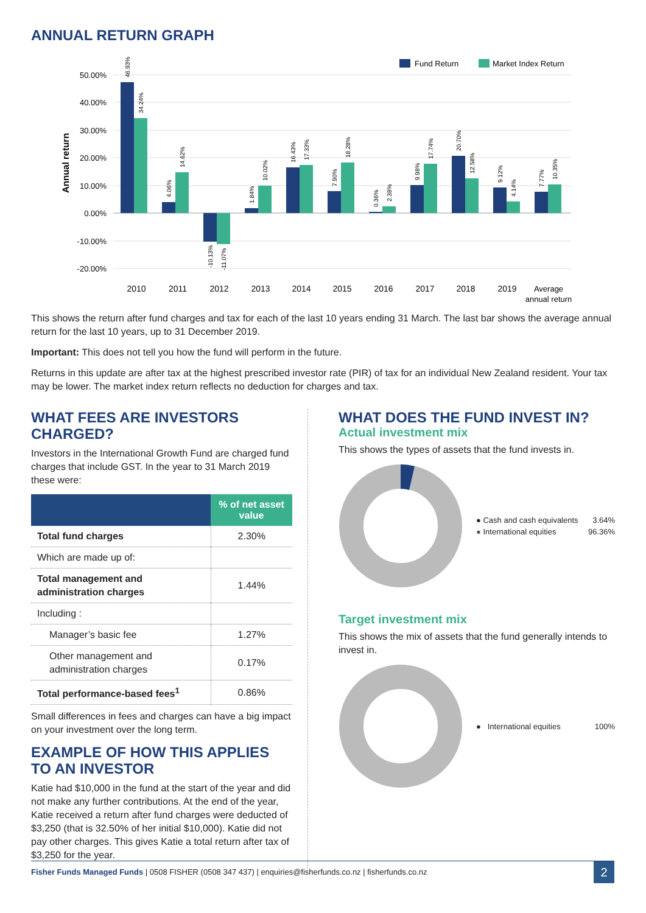ANNUAL RETURN GRAPH
Fund Return
Market Index Return
50.00%
40.00%
30.00%
20.00%
10.00%
0.00%
-10.00%
-20.00%
Annual return
46.93%
34.24%
4.06%
14.62%
-10.13%
-11.07%
1.84%
10.02%
16.43%
17.33%
7.90%
18.28%
0.36%
2.38%
9.98%
17.74%
20.70%
12.58%
9.12%
4.14%
7.77%
10.35%
2010
2011
2012
2013
2014
2015
2016
2017
2018
2019
Average
annual return
This shows the return after fund charges and tax for each of the last 10 years ending 31 March. The last bar shows the average annual return for the last 10 years, up to 31 December 2019.
Important: This does not tell you how the fund will perform in the future.
Returns in this update are after tax at the highest prescribed investor rate (PIR) of tax for an individual New Zealand resident. Your tax may be lower. The market index return reflects no deduction for charges and tax.
WHAT FEES ARE INVESTORS CHARGED?
Investors in the International Growth Fund are charged fund charges that include GST. In the year to 31 March 2019 these were:
| | % of net asset value |
| --- | --- |
| Total fund charges | 2.30% |
| Which are made up of: | |
| Total management and administration charges | 1.44% |
| Including : | |
| Manager’s basic fee | 1.27% |
| Other management and administration charges | 0.17% |
| Total performance-based fees<sup>1</sup> | 0.86% |
Small differences in fees and charges can have a big impact on your investment over the long term.
EXAMPLE OF HOW THIS APPLIES TO AN INVESTOR
Katie had $10,000 in the fund at the start of the year and did not make any further contributions. At the end of the year, Katie received a return after fund charges were deducted of $3,250 (that is 32.50% of her initial $10,000). Katie did not pay other charges. This gives Katie a total return after tax of $3,250 for the year.
WHAT DOES THE FUND INVEST IN?
Actual investment mix
This shows the types of assets that the fund invests in.
● Cash and cash equivalents 3.64%
● International equities 96.36%
Target investment mix
This shows the mix of assets that the fund generally intends to invest in.
● International equities 100%
Fisher Funds Managed Funds | 0508 FISHER (0508 347 437) | enquiries@fisherfunds.co.nz | fisherfunds.co.nz
2